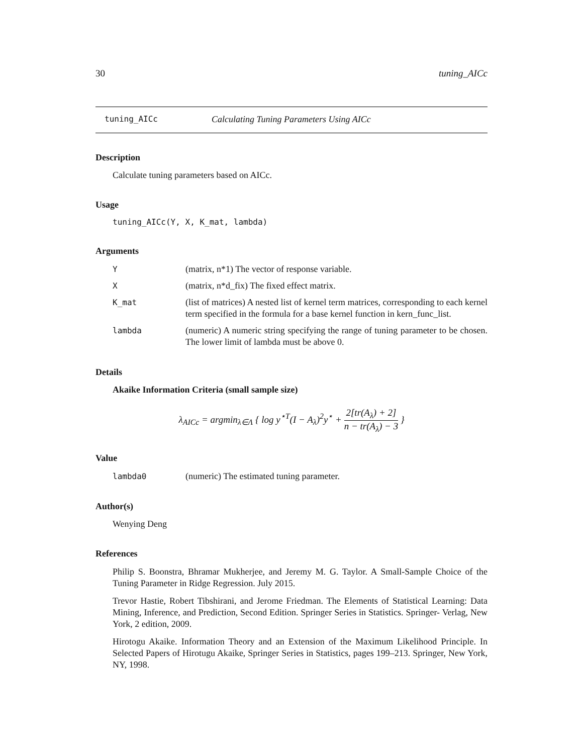30 tuning_AICc
tuning_AICc Calculating Tuning Parameters Using AICc
Description
Calculate tuning parameters based on AICc.
Usage
tuning_AICc(Y, X, K_mat, lambda)
Arguments
Y (matrix, n*1) The vector of response variable.
X (matrix, n*d_fix) The fixed effect matrix.
K_mat (list of matrices) A nested list of kernel term matrices, corresponding to each kernel term specified in the formula for a base kernel function in kern_func_list.
lambda (numeric) A numeric string specifying the range of tuning parameter to be chosen. The lower limit of lambda must be above 0.
Details
Akaike Information Criteria (small sample size)
λ<sub>AICc</sub> = argmin<sub>λ∈Λ</sub> { log y<sup>⋆T</sup>(I − A<sub>λ</sub>)<sup>2</sup>y<sup>⋆</sup> + 2[tr(A<sub>λ</sub>) + 2] n − tr(A<sub>λ</sub>) − 3 }
Value
lambda0 (numeric) The estimated tuning parameter.
Author(s)
Wenying Deng
References
Philip S. Boonstra, Bhramar Mukherjee, and Jeremy M. G. Taylor. A Small-Sample Choice of the Tuning Parameter in Ridge Regression. July 2015.
Trevor Hastie, Robert Tibshirani, and Jerome Friedman. The Elements of Statistical Learning: Data Mining, Inference, and Prediction, Second Edition. Springer Series in Statistics. Springer- Verlag, New York, 2 edition, 2009.
Hirotogu Akaike. Information Theory and an Extension of the Maximum Likelihood Principle. In Selected Papers of Hirotugu Akaike, Springer Series in Statistics, pages 199–213. Springer, New York, NY, 1998.